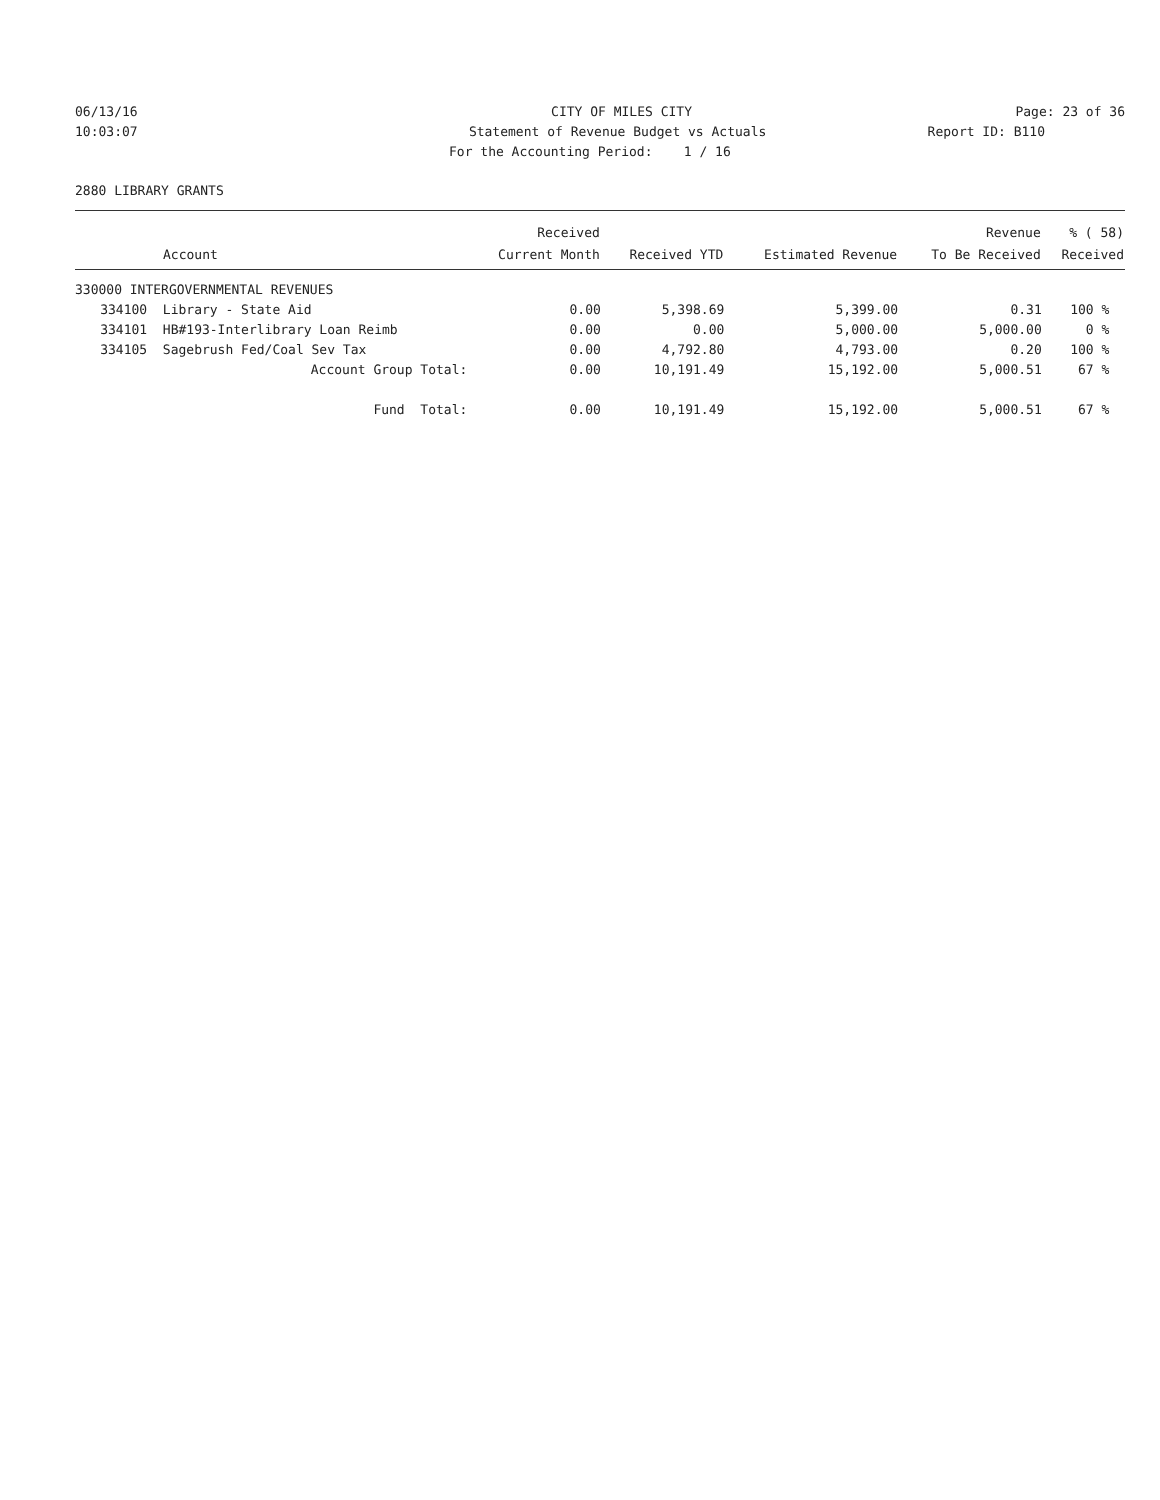06/13/16 CITY OF MILES CITY Page: 23 of 36
10:03:07 Statement of Revenue Budget vs Actuals Report ID: B110
For the Accounting Period: 1 / 16
2880 LIBRARY GRANTS
| | | Received | | | Revenue | % ( 58) |
| --- | --- | --- | --- | --- | --- | --- |
| Account | | Current Month | Received YTD | Estimated Revenue | To Be Received | Received |
| 330000 INTERGOVERNMENTAL REVENUES | | | | | | |
| 334100 | Library - State Aid | 0.00 | 5,398.69 | 5,399.00 | 0.31 | 100 % |
| 334101 | HB#193-Interlibrary Loan Reimb | 0.00 | 0.00 | 5,000.00 | 5,000.00 | 0 % |
| 334105 | Sagebrush Fed/Coal Sev Tax | 0.00 | 4,792.80 | 4,793.00 | 0.20 | 100 % |
| | Account Group Total: | 0.00 | 10,191.49 | 15,192.00 | 5,000.51 | 67 % |
| | Fund Total: | 0.00 | 10,191.49 | 15,192.00 | 5,000.51 | 67 % |